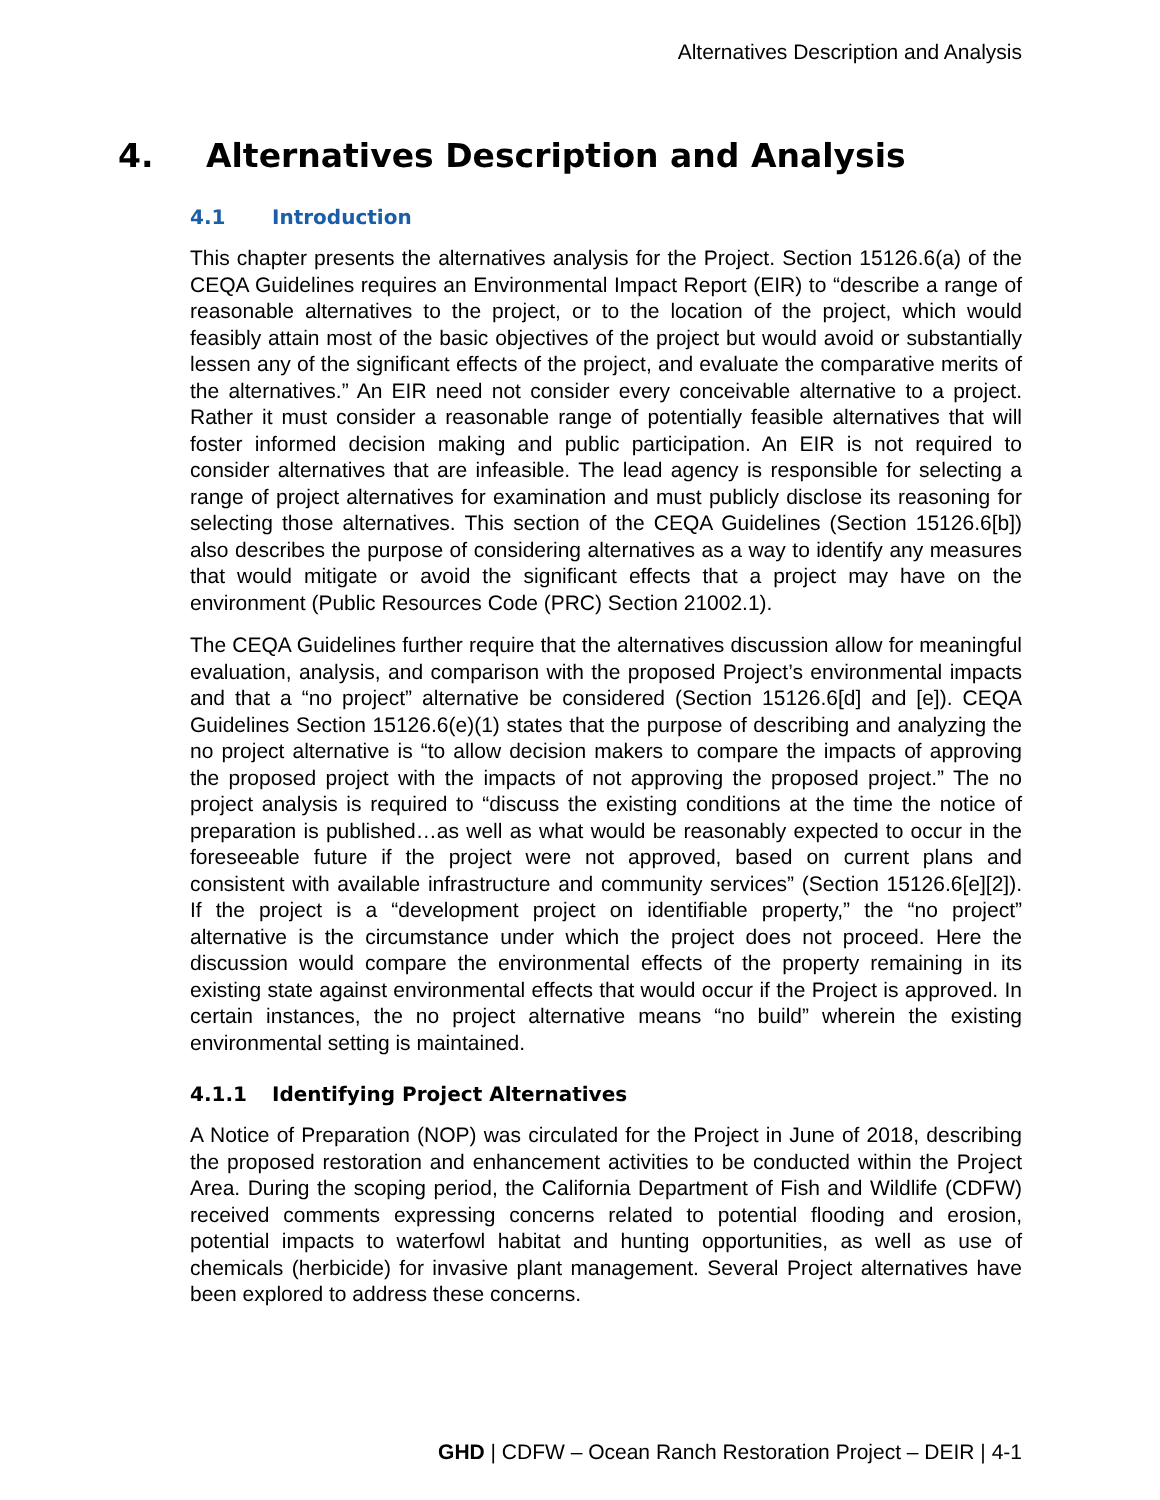Alternatives Description and Analysis
4. Alternatives Description and Analysis
4.1 Introduction
This chapter presents the alternatives analysis for the Project. Section 15126.6(a) of the CEQA Guidelines requires an Environmental Impact Report (EIR) to “describe a range of reasonable alternatives to the project, or to the location of the project, which would feasibly attain most of the basic objectives of the project but would avoid or substantially lessen any of the significant effects of the project, and evaluate the comparative merits of the alternatives.” An EIR need not consider every conceivable alternative to a project. Rather it must consider a reasonable range of potentially feasible alternatives that will foster informed decision making and public participation. An EIR is not required to consider alternatives that are infeasible. The lead agency is responsible for selecting a range of project alternatives for examination and must publicly disclose its reasoning for selecting those alternatives. This section of the CEQA Guidelines (Section 15126.6[b]) also describes the purpose of considering alternatives as a way to identify any measures that would mitigate or avoid the significant effects that a project may have on the environment (Public Resources Code (PRC) Section 21002.1).
The CEQA Guidelines further require that the alternatives discussion allow for meaningful evaluation, analysis, and comparison with the proposed Project’s environmental impacts and that a “no project” alternative be considered (Section 15126.6[d] and [e]). CEQA Guidelines Section 15126.6(e)(1) states that the purpose of describing and analyzing the no project alternative is “to allow decision makers to compare the impacts of approving the proposed project with the impacts of not approving the proposed project.” The no project analysis is required to “discuss the existing conditions at the time the notice of preparation is published…as well as what would be reasonably expected to occur in the foreseeable future if the project were not approved, based on current plans and consistent with available infrastructure and community services” (Section 15126.6[e][2]). If the project is a “development project on identifiable property,” the “no project” alternative is the circumstance under which the project does not proceed. Here the discussion would compare the environmental effects of the property remaining in its existing state against environmental effects that would occur if the Project is approved. In certain instances, the no project alternative means “no build” wherein the existing environmental setting is maintained.
4.1.1 Identifying Project Alternatives
A Notice of Preparation (NOP) was circulated for the Project in June of 2018, describing the proposed restoration and enhancement activities to be conducted within the Project Area. During the scoping period, the California Department of Fish and Wildlife (CDFW) received comments expressing concerns related to potential flooding and erosion, potential impacts to waterfowl habitat and hunting opportunities, as well as use of chemicals (herbicide) for invasive plant management. Several Project alternatives have been explored to address these concerns.
GHD | CDFW – Ocean Ranch Restoration Project – DEIR | 4-1